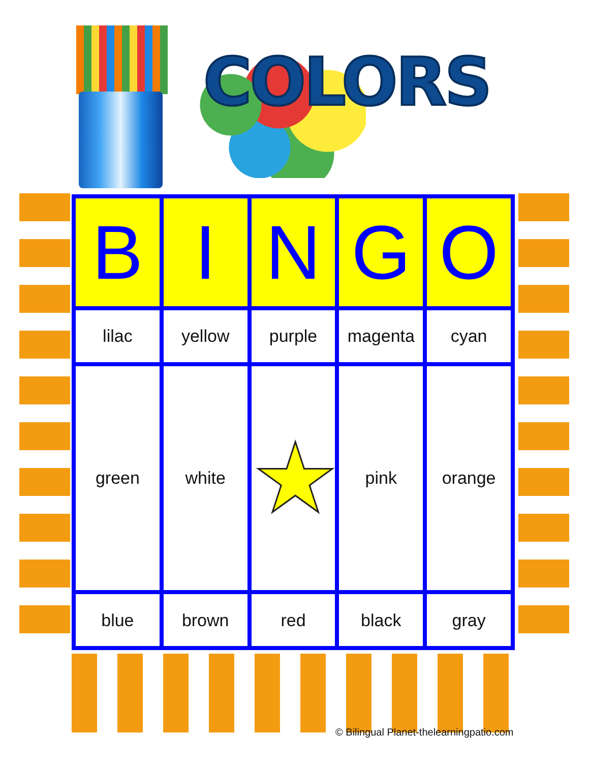COLORS
| B | I | N | G | O |
| --- | --- | --- | --- | --- |
| lilac | yellow | purple | magenta | cyan |
| green | white | ★ | pink | orange |
| blue | brown | red | black | gray |
© Bilingual Planet-thelearningpatio.com